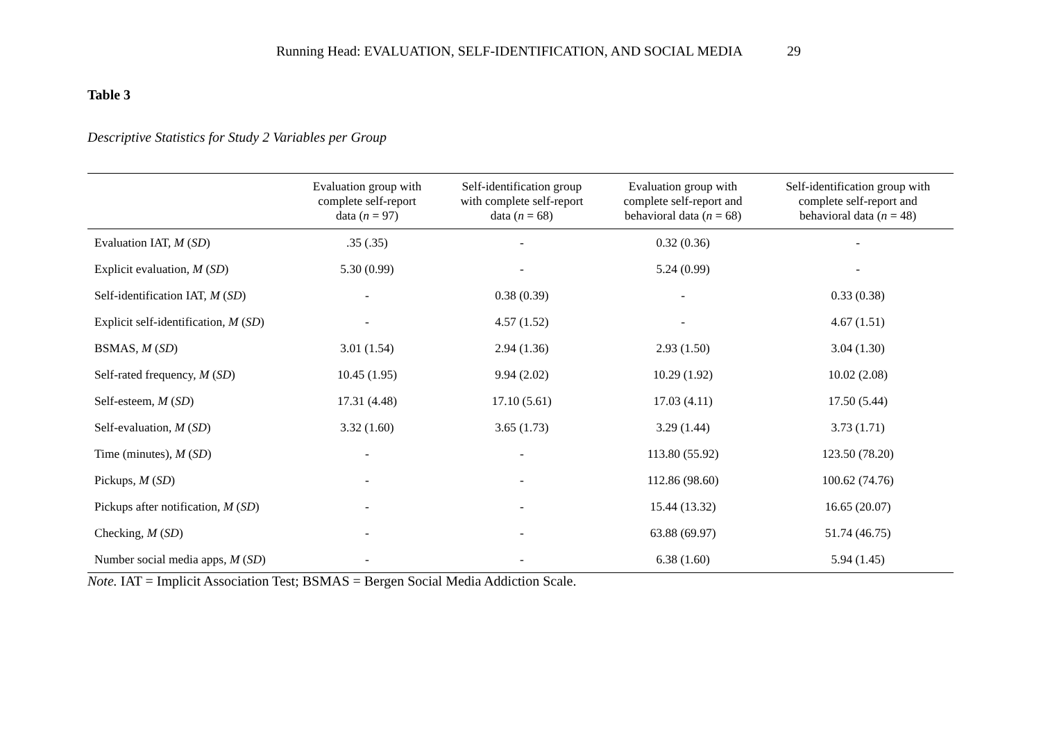Running Head: EVALUATION, SELF-IDENTIFICATION, AND SOCIAL MEDIA 29
Table 3
Descriptive Statistics for Study 2 Variables per Group
| | Evaluation group with complete self-report data ( n = 97) | Self-identification group with complete self-report data ( n = 68) | Evaluation group with complete self-report and behavioral data ( n = 68) | Self-identification group with complete self-report and behavioral data ( n = 48) |
| --- | --- | --- | --- | --- |
| Evaluation IAT, M ( SD ) | .35 (.35) | - | 0.32 (0.36) | - |
| Explicit evaluation, M ( SD ) | 5.30 (0.99) | - | 5.24 (0.99) | - |
| Self-identification IAT, M ( SD ) | - | 0.38 (0.39) | - | 0.33 (0.38) |
| Explicit self-identification, M ( SD ) | - | 4.57 (1.52) | - | 4.67 (1.51) |
| BSMAS, M ( SD ) | 3.01 (1.54) | 2.94 (1.36) | 2.93 (1.50) | 3.04 (1.30) |
| Self-rated frequency, M ( SD ) | 10.45 (1.95) | 9.94 (2.02) | 10.29 (1.92) | 10.02 (2.08) |
| Self-esteem, M ( SD ) | 17.31 (4.48) | 17.10 (5.61) | 17.03 (4.11) | 17.50 (5.44) |
| Self-evaluation, M ( SD ) | 3.32 (1.60) | 3.65 (1.73) | 3.29 (1.44) | 3.73 (1.71) |
| Time (minutes), M ( SD ) | - | - | 113.80 (55.92) | 123.50 (78.20) |
| Pickups, M ( SD ) | - | - | 112.86 (98.60) | 100.62 (74.76) |
| Pickups after notification, M ( SD ) | - | - | 15.44 (13.32) | 16.65 (20.07) |
| Checking, M ( SD ) | - | - | 63.88 (69.97) | 51.74 (46.75) |
| Number social media apps, M ( SD ) | - | - | 6.38 (1.60) | 5.94 (1.45) |
Note. IAT = Implicit Association Test; BSMAS = Bergen Social Media Addiction Scale.